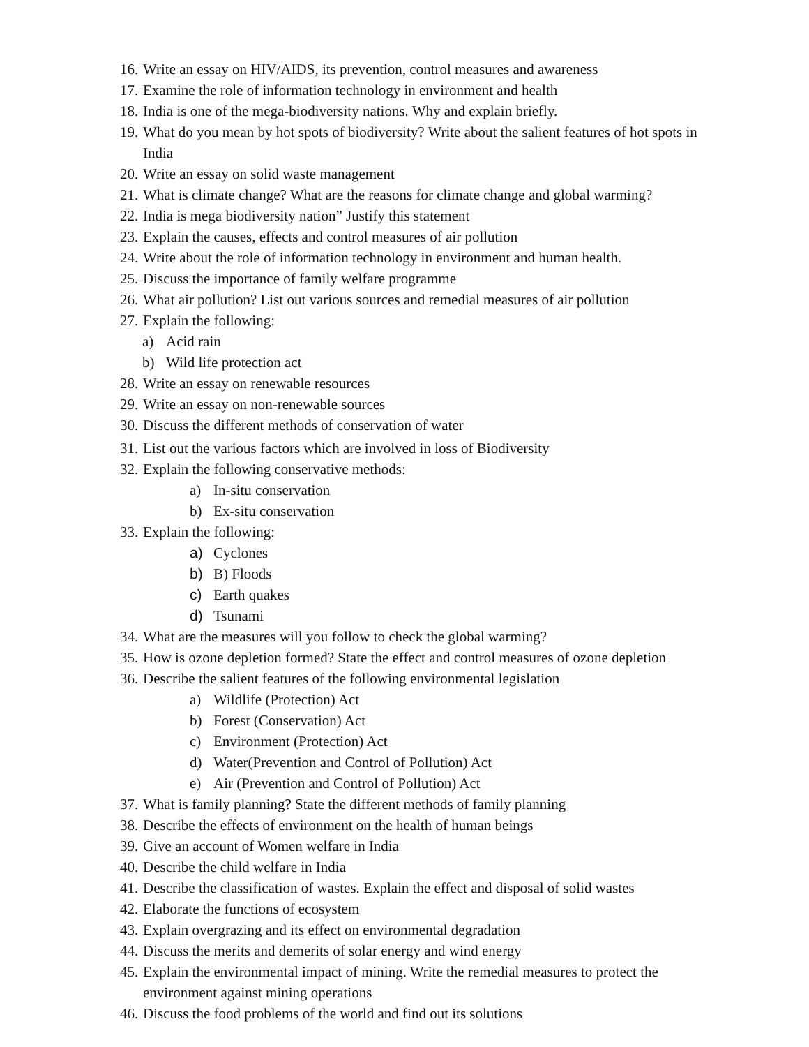16. Write an essay on HIV/AIDS, its prevention, control measures and awareness
17. Examine the role of information technology in environment and health
18. India is one of the mega-biodiversity nations. Why and explain briefly.
19. What do you mean by hot spots of biodiversity? Write about the salient features of hot spots in India
20. Write an essay on solid waste management
21. What is climate change? What are the reasons for climate change and global warming?
22. India is mega biodiversity nation” Justify this statement
23. Explain the causes, effects and control measures of air pollution
24. Write about the role of information technology in environment and human health.
25. Discuss the importance of family welfare programme
26. What air pollution? List out various sources and remedial measures of air pollution
27. Explain the following:
a) Acid rain
b) Wild life protection act
28. Write an essay on renewable resources
29. Write an essay on non-renewable sources
30. Discuss the different methods of conservation of water
31. List out the various factors which are involved in loss of Biodiversity
32. Explain the following conservative methods:
a) In-situ conservation
b) Ex-situ conservation
33. Explain the following:
a) Cyclones
b) B) Floods
c) Earth quakes
d) Tsunami
34. What are the measures will you follow to check the global warming?
35. How is ozone depletion formed? State the effect and control measures of ozone depletion
36. Describe the salient features of the following environmental legislation
a) Wildlife (Protection) Act
b) Forest (Conservation) Act
c) Environment (Protection) Act
d) Water(Prevention and Control of Pollution) Act
e) Air (Prevention and Control of Pollution) Act
37. What is family planning? State the different methods of family planning
38. Describe the effects of environment on the health of human beings
39. Give an account of Women welfare in India
40. Describe the child welfare in India
41. Describe the classification of wastes. Explain the effect and disposal of solid wastes
42. Elaborate the functions of ecosystem
43. Explain overgrazing and its effect on environmental degradation
44. Discuss the merits and demerits of solar energy and wind energy
45. Explain the environmental impact of mining. Write the remedial measures to protect the environment against mining operations
46. Discuss the food problems of the world and find out its solutions